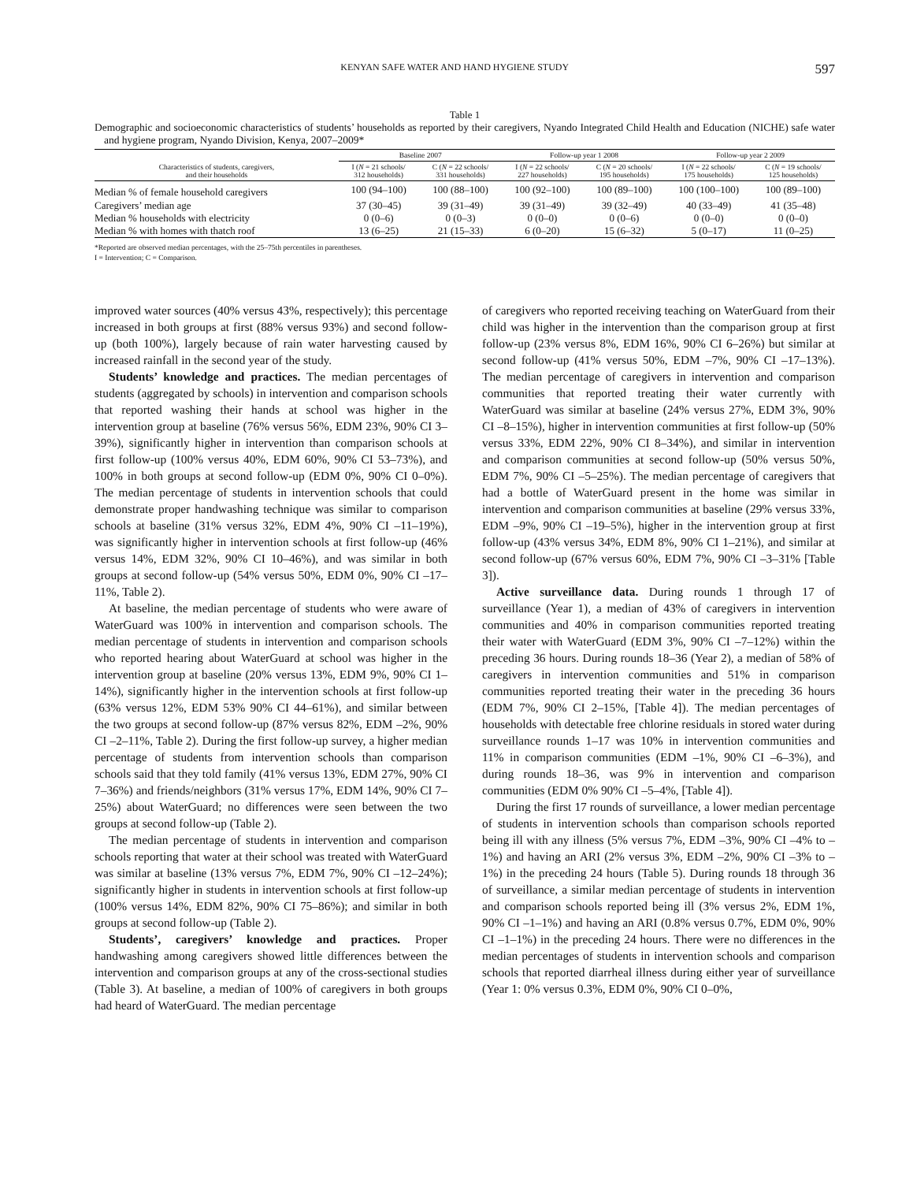KENYAN SAFE WATER AND HAND HYGIENE STUDY 597
Table 1
Demographic and socioeconomic characteristics of students’ households as reported by their caregivers, Nyando Integrated Child Health and Education (NICHE) safe water and hygiene program, Nyando Division, Kenya, 2007–2009*
| Characteristics of students, caregivers, and their households | Baseline 2007 | | Follow-up year 1 2008 | | Follow-up year 2 2009 | |
| --- | --- | --- | --- | --- | --- | --- |
| | I ( N = 21 schools/ 312 households) | C ( N = 22 schools/ 331 households) | I ( N = 22 schools/ 227 households) | C ( N = 20 schools/ 195 households) | I ( N = 22 schools/ 175 households) | C ( N = 19 schools/ 125 households) |
| Median % of female household caregivers | 100 (94–100) | 100 (88–100) | 100 (92–100) | 100 (89–100) | 100 (100–100) | 100 (89–100) |
| Caregivers’ median age | 37 (30–45) | 39 (31–49) | 39 (31–49) | 39 (32–49) | 40 (33–49) | 41 (35–48) |
| Median % households with electricity | 0 (0–6) | 0 (0–3) | 0 (0–0) | 0 (0–6) | 0 (0–0) | 0 (0–0) |
| Median % with homes with thatch roof | 13 (6–25) | 21 (15–33) | 6 (0–20) | 15 (6–32) | 5 (0–17) | 11 (0–25) |
*Reported are observed median percentages, with the 25–75th percentiles in parentheses.
I = Intervention; C = Comparison.
improved water sources (40% versus 43%, respectively); this percentage increased in both groups at first (88% versus 93%) and second follow-up (both 100%), largely because of rain water harvesting caused by increased rainfall in the second year of the study.
Students’ knowledge and practices. The median percentages of students (aggregated by schools) in intervention and comparison schools that reported washing their hands at school was higher in the intervention group at baseline (76% versus 56%, EDM 23%, 90% CI 3–39%), significantly higher in intervention than comparison schools at first follow-up (100% versus 40%, EDM 60%, 90% CI 53–73%), and 100% in both groups at second follow-up (EDM 0%, 90% CI 0–0%). The median percentage of students in intervention schools that could demonstrate proper handwashing technique was similar to comparison schools at baseline (31% versus 32%, EDM 4%, 90% CI –11–19%), was significantly higher in intervention schools at first follow-up (46% versus 14%, EDM 32%, 90% CI 10–46%), and was similar in both groups at second follow-up (54% versus 50%, EDM 0%, 90% CI –17–11%, Table 2).
At baseline, the median percentage of students who were aware of WaterGuard was 100% in intervention and comparison schools. The median percentage of students in intervention and comparison schools who reported hearing about WaterGuard at school was higher in the intervention group at baseline (20% versus 13%, EDM 9%, 90% CI 1–14%), significantly higher in the intervention schools at first follow-up (63% versus 12%, EDM 53% 90% CI 44–61%), and similar between the two groups at second follow-up (87% versus 82%, EDM –2%, 90% CI –2–11%, Table 2). During the first follow-up survey, a higher median percentage of students from intervention schools than comparison schools said that they told family (41% versus 13%, EDM 27%, 90% CI 7–36%) and friends/neighbors (31% versus 17%, EDM 14%, 90% CI 7–25%) about WaterGuard; no differences were seen between the two groups at second follow-up (Table 2).
The median percentage of students in intervention and comparison schools reporting that water at their school was treated with WaterGuard was similar at baseline (13% versus 7%, EDM 7%, 90% CI –12–24%); significantly higher in students in intervention schools at first follow-up (100% versus 14%, EDM 82%, 90% CI 75–86%); and similar in both groups at second follow-up (Table 2).
Students’, caregivers’ knowledge and practices. Proper handwashing among caregivers showed little differences between the intervention and comparison groups at any of the cross-sectional studies (Table 3). At baseline, a median of 100% of caregivers in both groups had heard of WaterGuard. The median percentage
of caregivers who reported receiving teaching on WaterGuard from their child was higher in the intervention than the comparison group at first follow-up (23% versus 8%, EDM 16%, 90% CI 6–26%) but similar at second follow-up (41% versus 50%, EDM –7%, 90% CI –17–13%). The median percentage of caregivers in intervention and comparison communities that reported treating their water currently with WaterGuard was similar at baseline (24% versus 27%, EDM 3%, 90% CI –8–15%), higher in intervention communities at first follow-up (50% versus 33%, EDM 22%, 90% CI 8–34%), and similar in intervention and comparison communities at second follow-up (50% versus 50%, EDM 7%, 90% CI –5–25%). The median percentage of caregivers that had a bottle of WaterGuard present in the home was similar in intervention and comparison communities at baseline (29% versus 33%, EDM –9%, 90% CI –19–5%), higher in the intervention group at first follow-up (43% versus 34%, EDM 8%, 90% CI 1–21%), and similar at second follow-up (67% versus 60%, EDM 7%, 90% CI –3–31% [Table 3]).
Active surveillance data. During rounds 1 through 17 of surveillance (Year 1), a median of 43% of caregivers in intervention communities and 40% in comparison communities reported treating their water with WaterGuard (EDM 3%, 90% CI –7–12%) within the preceding 36 hours. During rounds 18–36 (Year 2), a median of 58% of caregivers in intervention communities and 51% in comparison communities reported treating their water in the preceding 36 hours (EDM 7%, 90% CI 2–15%, [Table 4]). The median percentages of households with detectable free chlorine residuals in stored water during surveillance rounds 1–17 was 10% in intervention communities and 11% in comparison communities (EDM –1%, 90% CI –6–3%), and during rounds 18–36, was 9% in intervention and comparison communities (EDM 0% 90% CI –5–4%, [Table 4]).
During the first 17 rounds of surveillance, a lower median percentage of students in intervention schools than comparison schools reported being ill with any illness (5% versus 7%, EDM –3%, 90% CI –4% to –1%) and having an ARI (2% versus 3%, EDM –2%, 90% CI –3% to –1%) in the preceding 24 hours (Table 5). During rounds 18 through 36 of surveillance, a similar median percentage of students in intervention and comparison schools reported being ill (3% versus 2%, EDM 1%, 90% CI –1–1%) and having an ARI (0.8% versus 0.7%, EDM 0%, 90% CI –1–1%) in the preceding 24 hours. There were no differences in the median percentages of students in intervention schools and comparison schools that reported diarrheal illness during either year of surveillance (Year 1: 0% versus 0.3%, EDM 0%, 90% CI 0–0%,